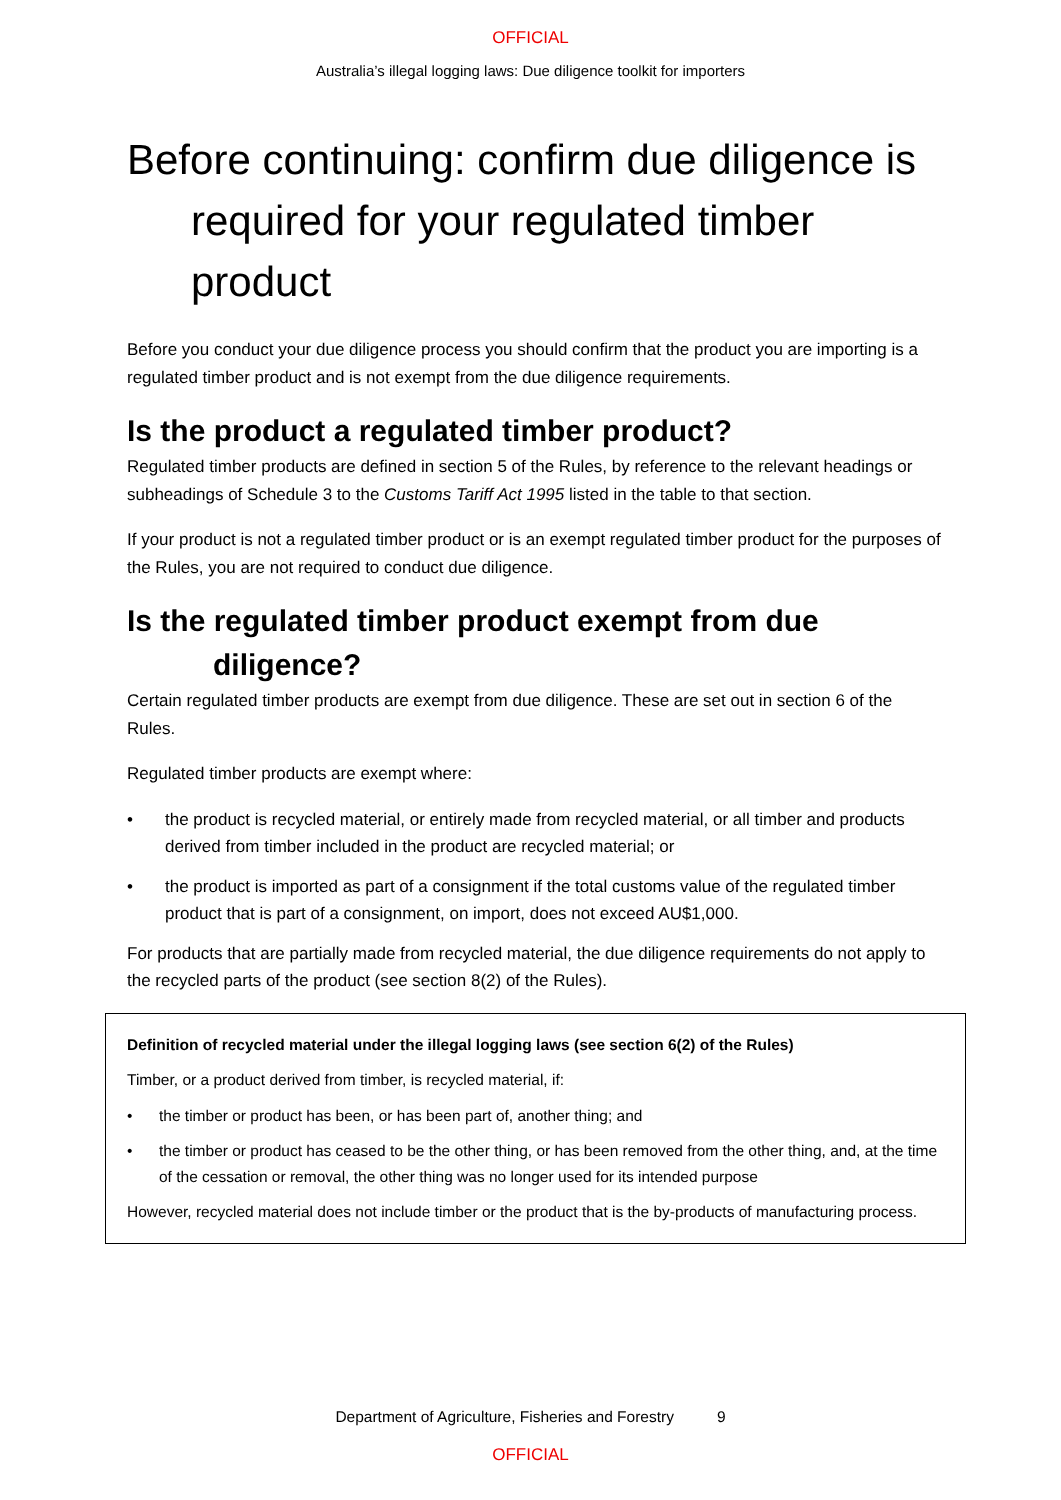OFFICIAL
Australia’s illegal logging laws: Due diligence toolkit for importers
Before continuing: confirm due diligence is required for your regulated timber product
Before you conduct your due diligence process you should confirm that the product you are importing is a regulated timber product and is not exempt from the due diligence requirements.
Is the product a regulated timber product?
Regulated timber products are defined in section 5 of the Rules, by reference to the relevant headings or subheadings of Schedule 3 to the Customs Tariff Act 1995 listed in the table to that section.
If your product is not a regulated timber product or is an exempt regulated timber product for the purposes of the Rules, you are not required to conduct due diligence.
Is the regulated timber product exempt from due diligence?
Certain regulated timber products are exempt from due diligence. These are set out in section 6 of the Rules.
Regulated timber products are exempt where:
• the product is recycled material, or entirely made from recycled material, or all timber and products derived from timber included in the product are recycled material; or
• the product is imported as part of a consignment if the total customs value of the regulated timber product that is part of a consignment, on import, does not exceed AU$1,000.
For products that are partially made from recycled material, the due diligence requirements do not apply to the recycled parts of the product (see section 8(2) of the Rules).
Definition of recycled material under the illegal logging laws (see section 6(2) of the Rules)
Timber, or a product derived from timber, is recycled material, if:
• the timber or product has been, or has been part of, another thing; and
• the timber or product has ceased to be the other thing, or has been removed from the other thing, and, at the time of the cessation or removal, the other thing was no longer used for its intended purpose
However, recycled material does not include timber or the product that is the by-products of manufacturing process.
Department of Agriculture, Fisheries and Forestry 9
OFFICIAL